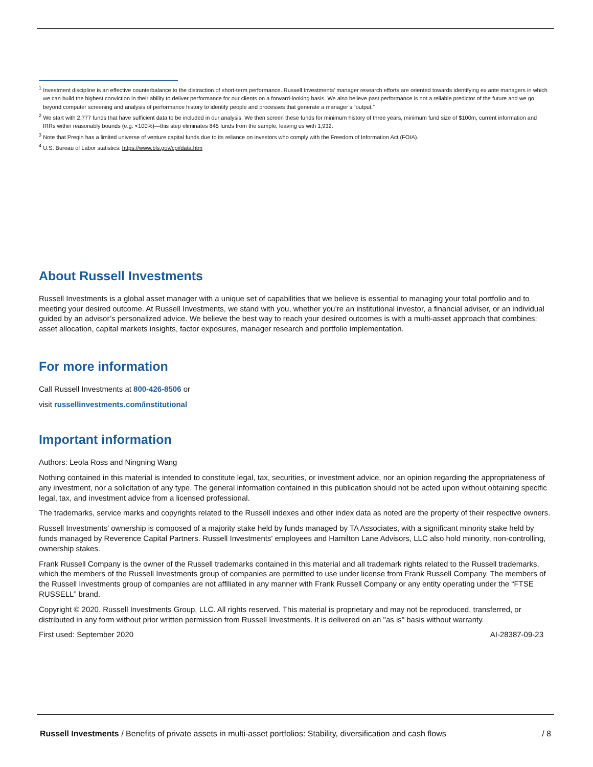<sup>1</sup> Investment discipline is an effective counterbalance to the distraction of short-term performance. Russell Investments’ manager research efforts are oriented towards identifying ex ante managers in which we can build the highest conviction in their ability to deliver performance for our clients on a forward-looking basis. We also believe past performance is not a reliable predictor of the future and we go beyond computer screening and analysis of performance history to identify people and processes that generate a manager’s “output.”
<sup>2</sup> We start with 2,777 funds that have sufficient data to be included in our analysis. We then screen these funds for minimum history of three years, minimum fund size of $100m, current information and IRRs within reasonably bounds (e.g. <100%)—this step eliminates 845 funds from the sample, leaving us with 1,932.
<sup>3</sup> Note that Preqin has a limited universe of venture capital funds due to its reliance on investors who comply with the Freedom of Information Act (FOIA).
<sup>4</sup> U.S. Bureau of Labor statistics: https://www.bls.gov/cpi/data.htm
About Russell Investments
Russell Investments is a global asset manager with a unique set of capabilities that we believe is essential to managing your total portfolio and to meeting your desired outcome. At Russell Investments, we stand with you, whether you’re an institutional investor, a financial adviser, or an individual guided by an advisor’s personalized advice. We believe the best way to reach your desired outcomes is with a multi-asset approach that combines: asset allocation, capital markets insights, factor exposures, manager research and portfolio implementation.
For more information
Call Russell Investments at 800-426-8506 or
visit russellinvestments.com/institutional
Important information
Authors: Leola Ross and Ningning Wang
Nothing contained in this material is intended to constitute legal, tax, securities, or investment advice, nor an opinion regarding the appropriateness of any investment, nor a solicitation of any type. The general information contained in this publication should not be acted upon without obtaining specific legal, tax, and investment advice from a licensed professional.
The trademarks, service marks and copyrights related to the Russell indexes and other index data as noted are the property of their respective owners.
Russell Investments' ownership is composed of a majority stake held by funds managed by TA Associates, with a significant minority stake held by funds managed by Reverence Capital Partners. Russell Investments' employees and Hamilton Lane Advisors, LLC also hold minority, non-controlling, ownership stakes.
Frank Russell Company is the owner of the Russell trademarks contained in this material and all trademark rights related to the Russell trademarks, which the members of the Russell Investments group of companies are permitted to use under license from Frank Russell Company. The members of the Russell Investments group of companies are not affiliated in any manner with Frank Russell Company or any entity operating under the “FTSE RUSSELL” brand.
Copyright © 2020. Russell Investments Group, LLC. All rights reserved. This material is proprietary and may not be reproduced, transferred, or distributed in any form without prior written permission from Russell Investments. It is delivered on an "as is" basis without warranty.
First used: September 2020 AI-28387-09-23
Russell Investments / Benefits of private assets in multi-asset portfolios: Stability, diversification and cash flows / 8